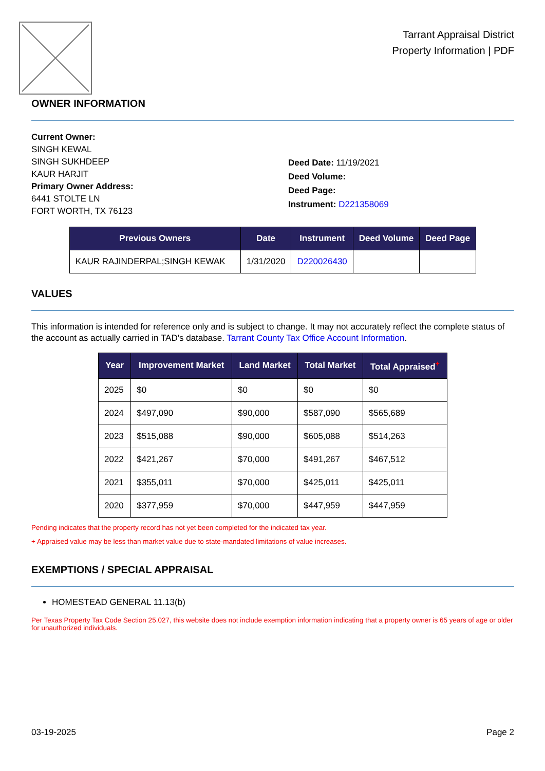Tarrant Appraisal District
Property Information | PDF
OWNER INFORMATION
Current Owner:
SINGH KEWAL
SINGH SUKHDEEP
KAUR HARJIT
Primary Owner Address:
6441 STOLTE LN
FORT WORTH, TX 76123
Deed Date: 11/19/2021
Deed Volume:
Deed Page:
Instrument: D221358069
| Previous Owners | Date | Instrument | Deed Volume | Deed Page |
| --- | --- | --- | --- | --- |
| KAUR RAJINDERPAL;SINGH KEWAK | 1/31/2020 | D220026430 | | |
VALUES
This information is intended for reference only and is subject to change. It may not accurately reflect the complete status of the account as actually carried in TAD's database. Tarrant County Tax Office Account Information.
| Year | Improvement Market | Land Market | Total Market | Total Appraised<sup>+</sup> |
| --- | --- | --- | --- | --- |
| 2025 | $0 | $0 | $0 | $0 |
| 2024 | $497,090 | $90,000 | $587,090 | $565,689 |
| 2023 | $515,088 | $90,000 | $605,088 | $514,263 |
| 2022 | $421,267 | $70,000 | $491,267 | $467,512 |
| 2021 | $355,011 | $70,000 | $425,011 | $425,011 |
| 2020 | $377,959 | $70,000 | $447,959 | $447,959 |
Pending indicates that the property record has not yet been completed for the indicated tax year.
+ Appraised value may be less than market value due to state-mandated limitations of value increases.
EXEMPTIONS / SPECIAL APPRAISAL
HOMESTEAD GENERAL 11.13(b)
Per Texas Property Tax Code Section 25.027, this website does not include exemption information indicating that a property owner is 65 years of age or older for unauthorized individuals.
03-19-2025 Page 2